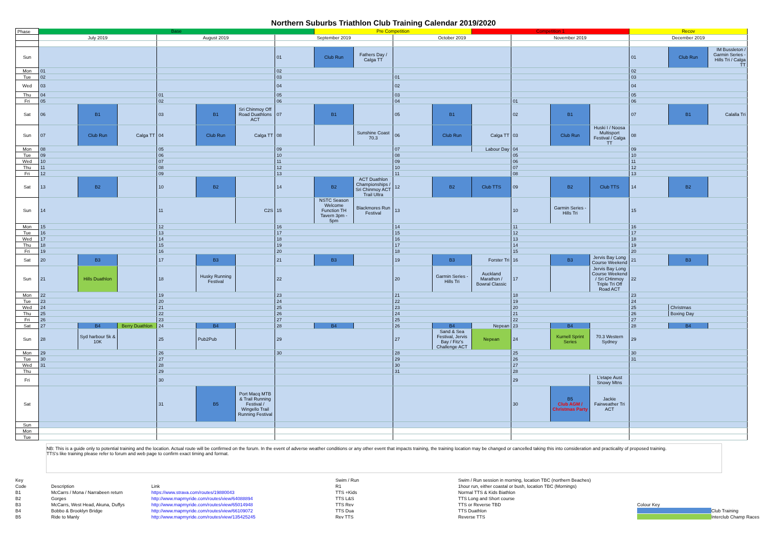Northern Suburbs Triathlon Club Training Calendar 2019/2020
| Phase | Base | | | | | | | Pre Competition | | | | Competition 1 | | | | Recov | | |
| | July 2019 | | | August 2019 | | | September 2019 | | | October 2019 | | | November 2019 | | | December 2019 | | |
| Sun | | | | | | | 01 | Club Run | Fathers Day / Calga TT | | | | | | | 01 | Club Run | IM Bussleton / Garmin Series - Hills Tri / Calga TT |
| Mon | 01 | | | | | | 02 | | | | | | | | | 02 | | |
| Tue | 02 | | | | | | 03 | | | 01 | | | | | | 03 | | |
| Wed | 03 | | | | | | 04 | | | 02 | | | | | | 04 | | |
| Thu | 04 | | | 01 | | | 05 | | | 03 | | | | | | 05 | | |
| Fri | 05 | | | 02 | | | 06 | | | 04 | | | 01 | | | 06 | | |
| Sat | 06 | B1 | | 03 | B1 | Sri Chinmoy Off Road Duathlons ACT | 07 | B1 | | 05 | B1 | | 02 | B1 | | 07 | B1 | Calalla Tri |
| Sun | 07 | Club Run | Calga TT | 04 | Club Run | Calga TT | 08 | | Sunshine Coast 70.3 | 06 | Club Run | Calga TT | 03 | Club Run | Huski I / Noosa Multisport Festival / Calga TT | 08 | | |
| Mon | 08 | | | 05 | | | 09 | | | 07 | | Labour Day | 04 | | | 09 | | |
| Tue | 09 | | | 06 | | | 10 | | | 08 | | | 05 | | | 10 | | |
| Wed | 10 | | | 07 | | | 11 | | | 09 | | | 06 | | | 11 | | |
| Thu | 11 | | | 08 | | | 12 | | | 10 | | | 07 | | | 12 | | |
| Fri | 12 | | | 09 | | | 13 | | | 11 | | | 08 | | | 13 | | |
| Sat | 13 | B2 | | 10 | B2 | | 14 | B2 | ACT Duathlon Championships / Sri Chinmoy ACT Trail Ultra | 12 | B2 | Club TTS | 09 | B2 | Club TTS | 14 | B2 | |
| Sun | 14 | | | 11 | | C2S | 15 | NSTC Season Welcome Function TH Tavern 3pm - 5pm | Blackmores Run Festival | 13 | | | 10 | Garmin Series - Hills Tri | | 15 | | |
| Mon | 15 | | | 12 | | | 16 | | | 14 | | | 11 | | | 16 | | |
| Tue | 16 | | | 13 | | | 17 | | | 15 | | | 12 | | | 17 | | |
| Wed | 17 | | | 14 | | | 18 | | | 16 | | | 13 | | | 18 | | |
| Thu | 18 | | | 15 | | | 19 | | | 17 | | | 14 | | | 19 | | |
| Fri | 19 | | | 16 | | | 20 | | | 18 | | | 15 | | | 20 | | |
| Sat | 20 | B3 | | 17 | B3 | | 21 | B3 | | 19 | B3 | Forster Tri | 16 | B3 | Jervis Bay Long Course Weekend | 21 | B3 | |
| Sun | 21 | Hills Duathlon | | 18 | Husky Running Festival | | 22 | | | 20 | Garmin Series - Hills Tri | Auckland Marathon / Bowral Classic | 17 | | Jervis Bay Long Course Weekend / Sri CHinmoy Triple Tri Off Road ACT | 22 | | |
| Mon | 22 | | | 19 | | | 23 | | | 21 | | | 18 | | | 23 | | |
| Tue | 23 | | | 20 | | | 24 | | | 22 | | | 19 | | | 24 | | |
| Wed | 24 | | | 21 | | | 25 | | | 23 | | | 20 | | | 25 | Christmas | |
| Thu | 25 | | | 22 | | | 26 | | | 24 | | | 21 | | | 26 | Boxing Day | |
| Fri | 26 | | | 23 | | | 27 | | | 25 | | | 22 | | | 27 | | |
| Sat | 27 | B4 | Berry Duathlon | 24 | B4 | | 28 | B4 | | 26 | B4 | Nepean | 23 | B4 | | 28 | B4 | |
| Sun | 28 | Syd harbour 5k & 10K | | 25 | Pub2Pub | | 29 | | | 27 | Sand & Sea Festival, Jervis Bay / Fitz's Challenge ACT | Nepean | 24 | Kurnell Sprint Series | 70.3 Western Sydney | 29 | | |
| Mon | 29 | | | 26 | | | 30 | | | 28 | | | 25 | | | 30 | | |
| Tue | 30 | | | 27 | | | | | | 29 | | | 26 | | | 31 | | |
| Wed | 31 | | | 28 | | | | | | 30 | | | 27 | | | | | |
| Thu | | | | 29 | | | | | | 31 | | | 28 | | | | | |
| Fri | | | | 30 | | | | | | | | | 29 | | L'etape Aust Snowy Mtns | | | |
| Sat | | | | 31 | B5 | Port Macq MTB & Trail Running Festival / Wingello Trail Running Festival | | | | | | | 30 | B5 Club AGM / Christmas Party | Jackie Fairweather Tri ACT | | | |
| Sun | | | | | | | | | | | | | | | | | | |
| Mon | | | | | | | | | | | | | | | | | | |
| Tue | | | | | | | | | | | | | | | | | | |
NB: This is a guide only to potential training and the location. Actual route will be confirmed on the forum. In the event of adverse weather conditions or any other event that impacts training, the training location may be changed or cancelled taking this into consideration and practicality of proposed training.
TTS's like training please refer to forum and web page to confirm exact timing and format.
Key
Swim / Run
Swim / Run session in morning, location TBC (northern Beaches)
Code
Description
Link
R1
1hour run, either coastal or bush, location TBC (Mornings)
B1
McCarrs / Mona / Narrabeen return
https://www.strava.com/routes/19880043
TTS +Kids
Normal TTS & Kids Biathlon
B2
Gorges
http://www.mapmyride.com/routes/view/64088894
TTS L&S
TTS Long and Short course
B3
McCarrs, West Head, Akuna, Duffys
http://www.mapmyride.com/routes/view/65014948
TTS Rev
TTS or Reverse TBD
Colour Key
B4
Bobbo & Brooklyn Bridge
http://www.mapmyride.com/routes/view/66109072
TTS Dua
TTS Duathlon
Club Training
B5
Ride to Manly
http://www.mapmyride.com/routes/view/135425245
Rev TTS
Reverse TTS
Interclub Champ Races